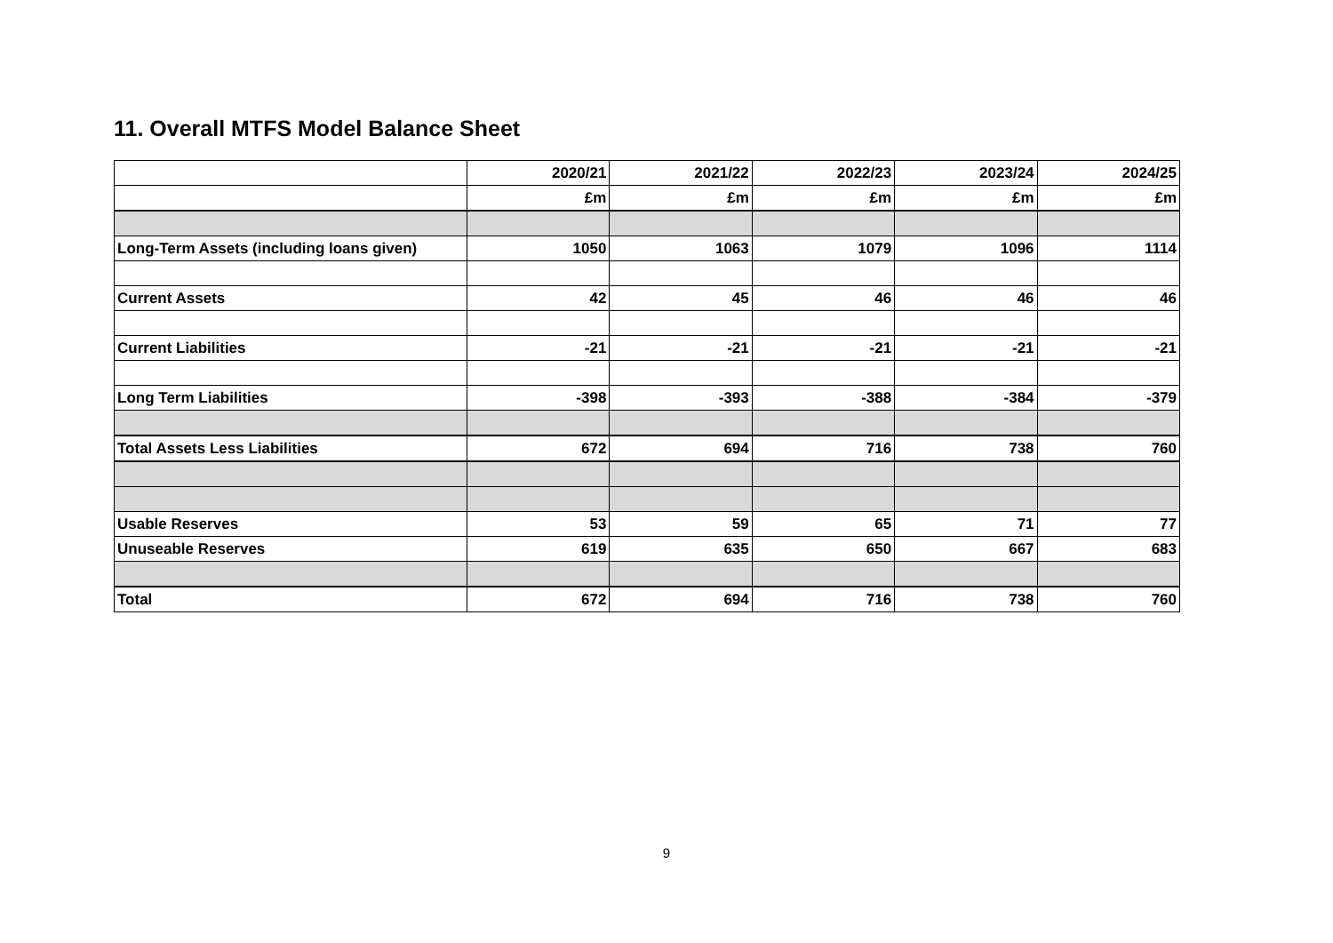11. Overall MTFS Model Balance Sheet
| | 2020/21 | 2021/22 | 2022/23 | 2023/24 | 2024/25 |
| | £m | £m | £m | £m | £m |
| Long-Term Assets (including loans given) | 1050 | 1063 | 1079 | 1096 | 1114 |
| Current Assets | 42 | 45 | 46 | 46 | 46 |
| Current Liabilities | -21 | -21 | -21 | -21 | -21 |
| Long Term Liabilities | -398 | -393 | -388 | -384 | -379 |
| Total Assets Less Liabilities | 672 | 694 | 716 | 738 | 760 |
| Usable Reserves | 53 | 59 | 65 | 71 | 77 |
| Unuseable Reserves | 619 | 635 | 650 | 667 | 683 |
| Total | 672 | 694 | 716 | 738 | 760 |
9